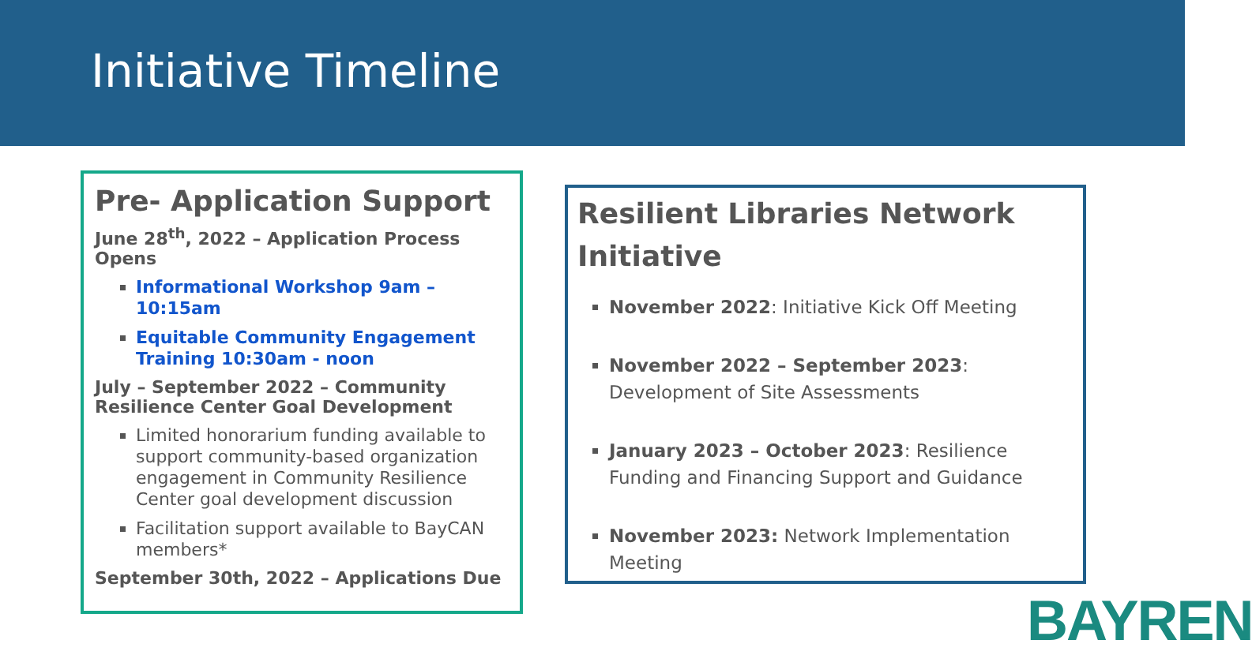Initiative Timeline
Pre- Application Support
June 28<sup>th</sup>, 2022 – Application Process Opens
Informational Workshop 9am – 10:15am
Equitable Community Engagement Training 10:30am - noon
July – September 2022 – Community Resilience Center Goal Development
Limited honorarium funding available to support community-based organization engagement in Community Resilience Center goal development discussion
Facilitation support available to BayCAN members*
September 30th, 2022 – Applications Due
Resilient Libraries Network Initiative
November 2022: Initiative Kick Off Meeting
November 2022 – September 2023: Development of Site Assessments
January 2023 – October 2023: Resilience Funding and Financing Support and Guidance
November 2023: Network Implementation Meeting
BAYREN